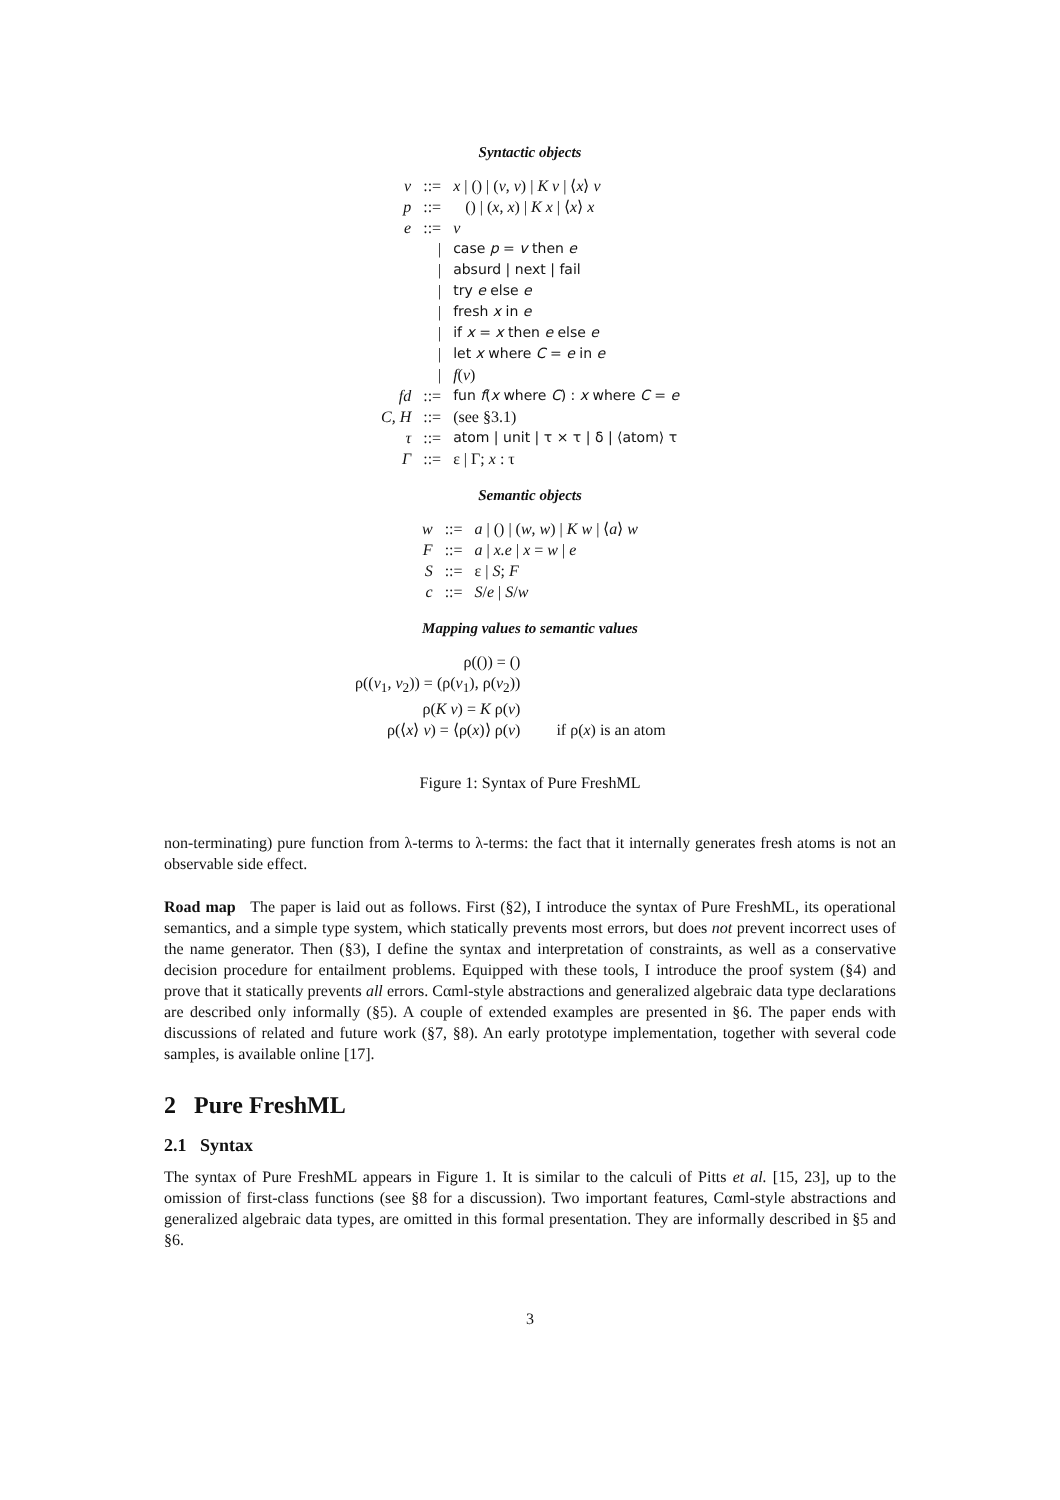Syntactic objects
| v | ::= | x / () / ( v , v ) / K v / ⟨ x ⟩ v |
| p | ::= | () / ( x , x ) / K x / ⟨ x ⟩ x |
| e | ::= | v |
| | / | case p = v then e |
| | / | absurd / next / fail |
| | / | try e else e |
| | / | fresh x in e |
| | / | if x = x then e else e |
| | / | let x where C = e in e |
| | / | f ( v ) |
| fd | ::= | fun f ( x where C ) : x where C = e |
| C, H | ::= | (see §3.1) |
| τ | ::= | atom / unit / τ × τ / δ / ⟨atom⟩ τ |
| Γ | ::= | ε / Γ; x : τ |
Semantic objects
| w | ::= | a / () / ( w , w ) / K w / ⟨ a ⟩ w |
| F | ::= | a / x.e / x = w / e |
| S | ::= | ε / S ; F |
| c | ::= | S / e / S / w |
Mapping values to semantic values
| ρ(()) = () | |
| ρ(( v<sub>1</sub>, v<sub>2</sub>)) = (ρ( v<sub>1</sub>), ρ( v<sub>2</sub>)) | |
| ρ( K v ) = K ρ( v ) | |
| ρ(⟨ x ⟩ v ) = ⟨ρ( x )⟩ ρ( v ) | if ρ( x ) is an atom |
Figure 1: Syntax of Pure FreshML
non-terminating) pure function from λ-terms to λ-terms: the fact that it internally generates fresh atoms is not an observable side effect.
Road map The paper is laid out as follows. First (§2), I introduce the syntax of Pure FreshML, its operational semantics, and a simple type system, which statically prevents most errors, but does not prevent incorrect uses of the name generator. Then (§3), I define the syntax and interpretation of constraints, as well as a conservative decision procedure for entailment problems. Equipped with these tools, I introduce the proof system (§4) and prove that it statically prevents all errors. Cαml-style abstractions and generalized algebraic data type declarations are described only informally (§5). A couple of extended examples are presented in §6. The paper ends with discussions of related and future work (§7, §8). An early prototype implementation, together with several code samples, is available online [17].
2 Pure FreshML
2.1 Syntax
The syntax of Pure FreshML appears in Figure 1. It is similar to the calculi of Pitts et al. [15, 23], up to the omission of first-class functions (see §8 for a discussion). Two important features, Cαml-style abstractions and generalized algebraic data types, are omitted in this formal presentation. They are informally described in §5 and §6.
3